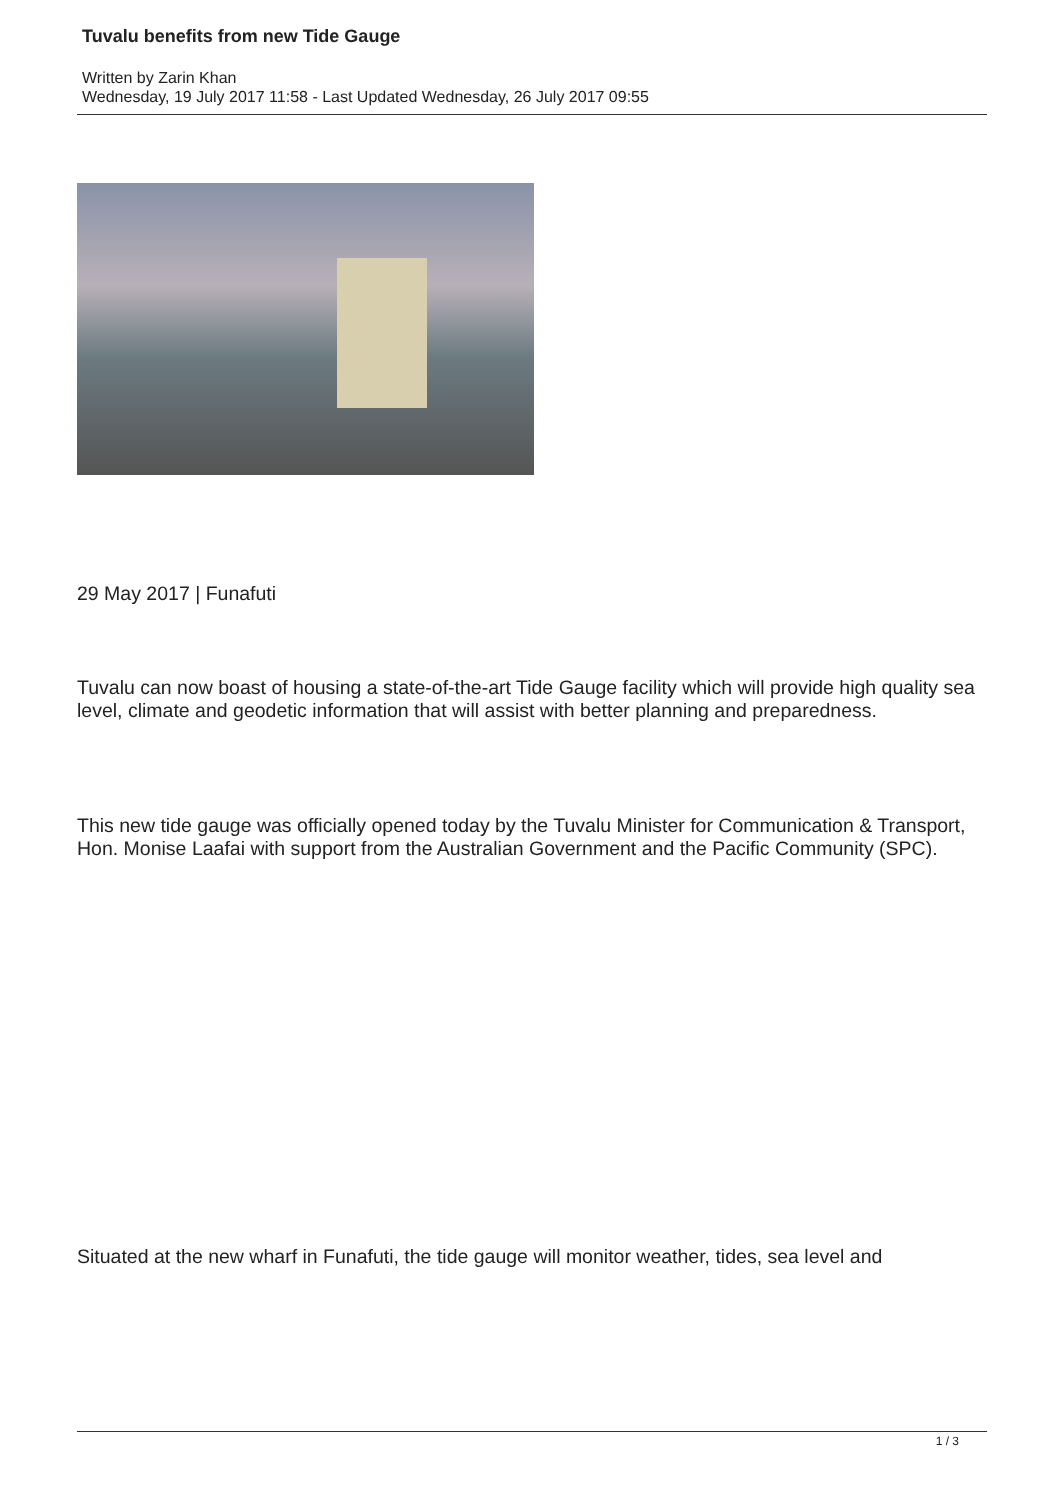Tuvalu benefits from new Tide Gauge
Written by Zarin Khan
Wednesday, 19 July 2017 11:58 - Last Updated Wednesday, 26 July 2017 09:55
29 May 2017 | Funafuti
Tuvalu can now boast of housing a state-of-the-art Tide Gauge facility which will provide high quality sea level, climate and geodetic information that will assist with better planning and preparedness.
This new tide gauge was officially opened today by the Tuvalu Minister for Communication & Transport, Hon. Monise Laafai with support from the Australian Government and the Pacific Community (SPC).
Situated at the new wharf in Funafuti, the tide gauge will monitor weather, tides, sea level and
1 / 3